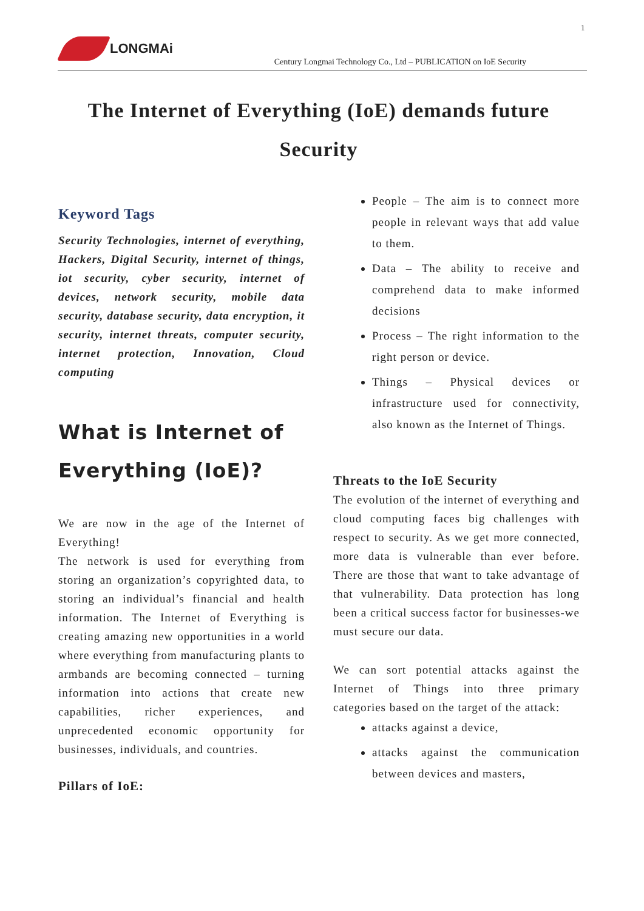1
LONGMAi
Century Longmai Technology Co., Ltd – PUBLICATION on IoE Security
The Internet of Everything (IoE) demands future Security
Keyword Tags
Security Technologies, internet of everything, Hackers, Digital Security, internet of things, iot security, cyber security, internet of devices, network security, mobile data security, database security, data encryption, it security, internet threats, computer security, internet protection, Innovation, Cloud computing
What is Internet of Everything (IoE)?
We are now in the age of the Internet of Everything!
The network is used for everything from storing an organization’s copyrighted data, to storing an individual’s financial and health information. The Internet of Everything is creating amazing new opportunities in a world where everything from manufacturing plants to armbands are becoming connected – turning information into actions that create new capabilities, richer experiences, and unprecedented economic opportunity for businesses, individuals, and countries.
Pillars of IoE:
People – The aim is to connect more people in relevant ways that add value to them.
Data – The ability to receive and comprehend data to make informed decisions
Process – The right information to the right person or device.
Things – Physical devices or infrastructure used for connectivity, also known as the Internet of Things.
Threats to the IoE Security
The evolution of the internet of everything and cloud computing faces big challenges with respect to security. As we get more connected, more data is vulnerable than ever before. There are those that want to take advantage of that vulnerability. Data protection has long been a critical success factor for businesses-we must secure our data.
We can sort potential attacks against the Internet of Things into three primary categories based on the target of the attack:
attacks against a device,
attacks against the communication between devices and masters,